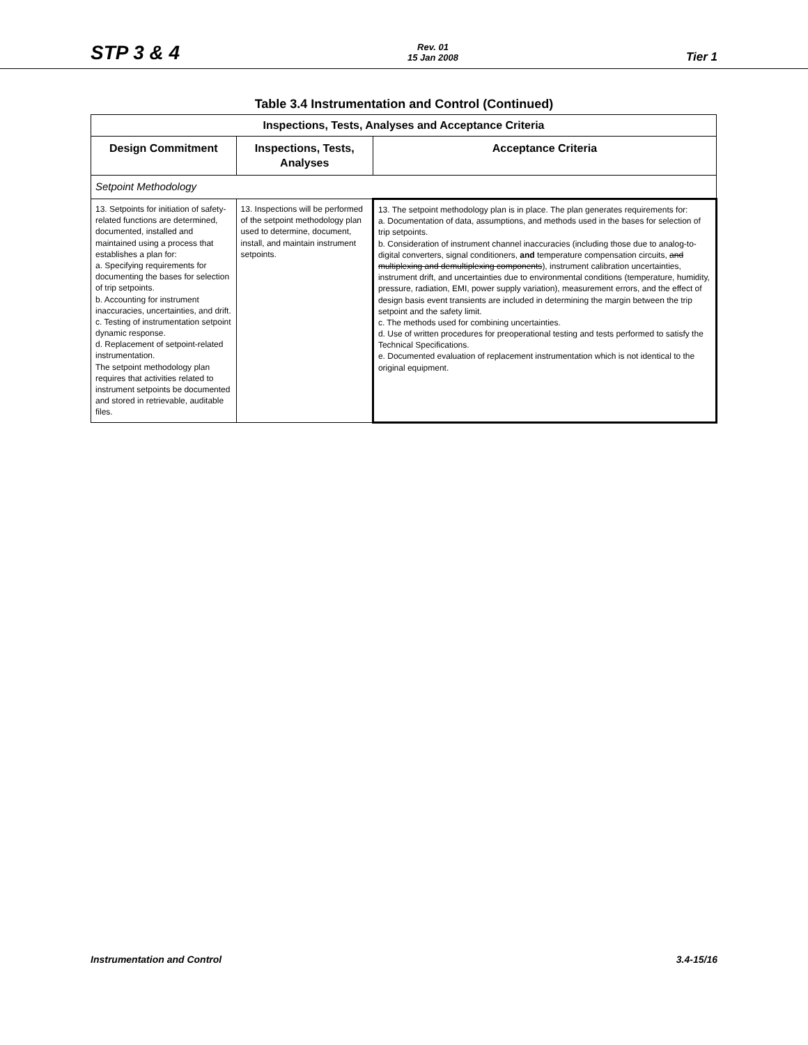STP 3 & 4
Rev. 01
15 Jan 2008
Tier 1
Table 3.4 Instrumentation and Control (Continued)
| Inspections, Tests, Analyses and Acceptance Criteria | | |
| Design Commitment | Inspections, Tests, Analyses | Acceptance Criteria |
| Setpoint Methodology | | |
| 13. Setpoints for initiation of safety-related functions are determined, documented, installed and maintained using a process that establishes a plan for: a. Specifying requirements for documenting the bases for selection of trip setpoints. b. Accounting for instrument inaccuracies, uncertainties, and drift. c. Testing of instrumentation setpoint dynamic response. d. Replacement of setpoint-related instrumentation. The setpoint methodology plan requires that activities related to instrument setpoints be documented and stored in retrievable, auditable files. | 13. Inspections will be performed of the setpoint methodology plan used to determine, document, install, and maintain instrument setpoints. | 13. The setpoint methodology plan is in place. The plan generates requirements for: a. Documentation of data, assumptions, and methods used in the bases for selection of trip setpoints. b. Consideration of instrument channel inaccuracies (including those due to analog-to-digital converters, signal conditioners, and temperature compensation circuits, and multiplexing and demultiplexing components ), instrument calibration uncertainties, instrument drift, and uncertainties due to environmental conditions (temperature, humidity, pressure, radiation, EMI, power supply variation), measurement errors, and the effect of design basis event transients are included in determining the margin between the trip setpoint and the safety limit. c. The methods used for combining uncertainties. d. Use of written procedures for preoperational testing and tests performed to satisfy the Technical Specifications. e. Documented evaluation of replacement instrumentation which is not identical to the original equipment. |
Instrumentation and Control 3.4-15/16